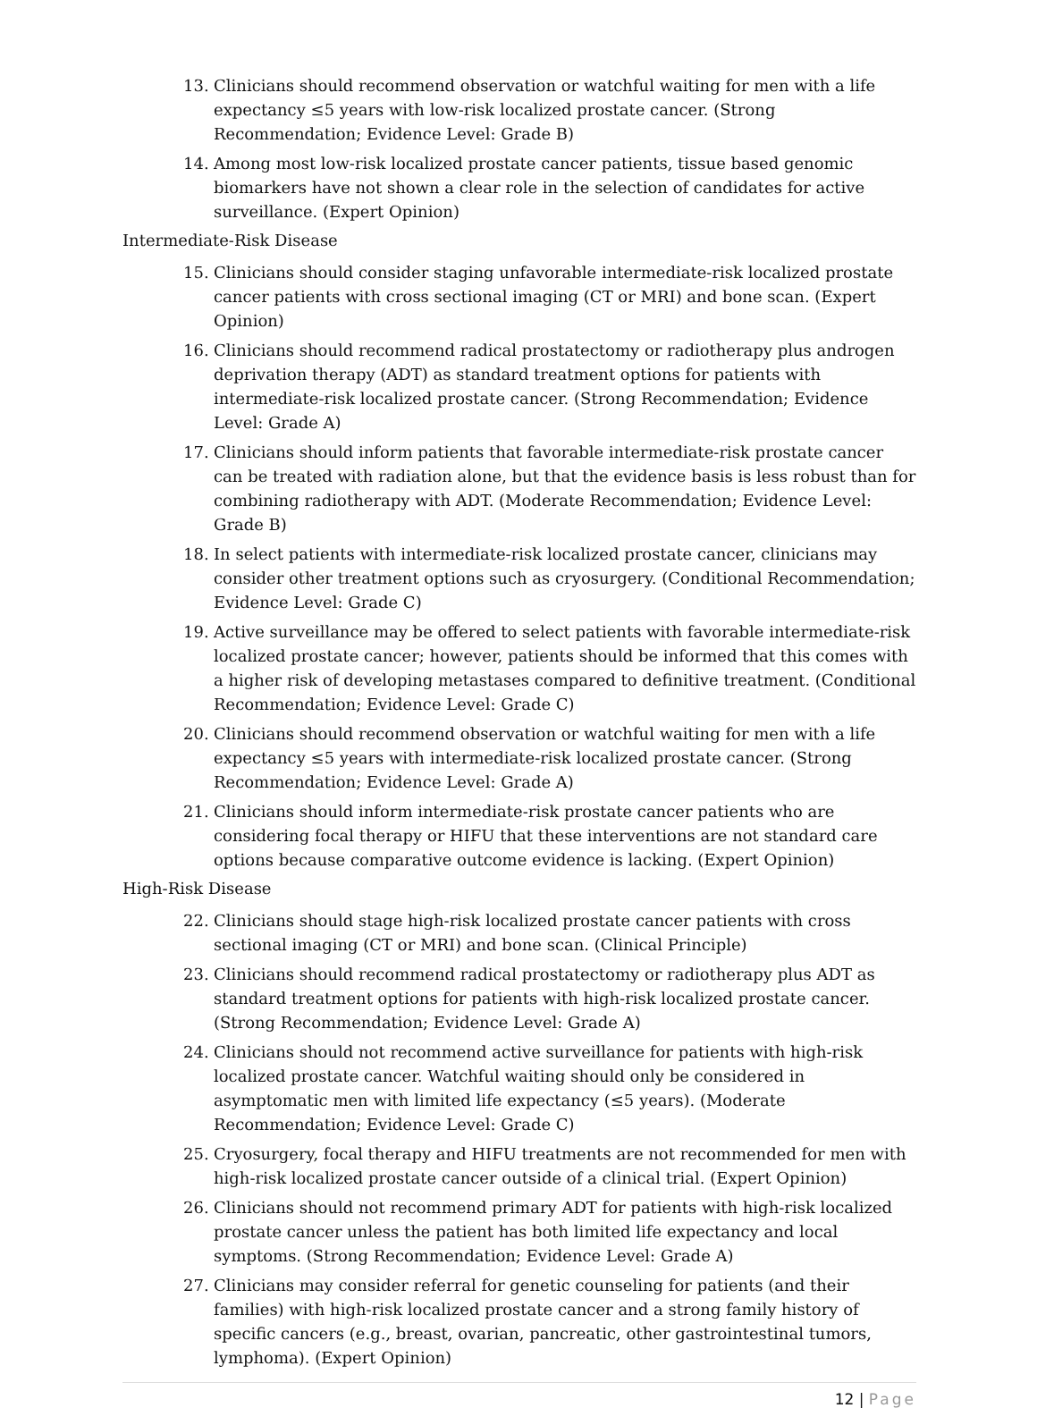13. Clinicians should recommend observation or watchful waiting for men with a life expectancy ≤5 years with low-risk localized prostate cancer. (Strong Recommendation; Evidence Level: Grade B)
14. Among most low-risk localized prostate cancer patients, tissue based genomic biomarkers have not shown a clear role in the selection of candidates for active surveillance. (Expert Opinion)
Intermediate-Risk Disease
15. Clinicians should consider staging unfavorable intermediate-risk localized prostate cancer patients with cross sectional imaging (CT or MRI) and bone scan. (Expert Opinion)
16. Clinicians should recommend radical prostatectomy or radiotherapy plus androgen deprivation therapy (ADT) as standard treatment options for patients with intermediate-risk localized prostate cancer. (Strong Recommendation; Evidence Level: Grade A)
17. Clinicians should inform patients that favorable intermediate-risk prostate cancer can be treated with radiation alone, but that the evidence basis is less robust than for combining radiotherapy with ADT. (Moderate Recommendation; Evidence Level: Grade B)
18. In select patients with intermediate-risk localized prostate cancer, clinicians may consider other treatment options such as cryosurgery. (Conditional Recommendation; Evidence Level: Grade C)
19. Active surveillance may be offered to select patients with favorable intermediate-risk localized prostate cancer; however, patients should be informed that this comes with a higher risk of developing metastases compared to definitive treatment. (Conditional Recommendation; Evidence Level: Grade C)
20. Clinicians should recommend observation or watchful waiting for men with a life expectancy ≤5 years with intermediate-risk localized prostate cancer. (Strong Recommendation; Evidence Level: Grade A)
21. Clinicians should inform intermediate-risk prostate cancer patients who are considering focal therapy or HIFU that these interventions are not standard care options because comparative outcome evidence is lacking. (Expert Opinion)
High-Risk Disease
22. Clinicians should stage high-risk localized prostate cancer patients with cross sectional imaging (CT or MRI) and bone scan. (Clinical Principle)
23. Clinicians should recommend radical prostatectomy or radiotherapy plus ADT as standard treatment options for patients with high-risk localized prostate cancer. (Strong Recommendation; Evidence Level: Grade A)
24. Clinicians should not recommend active surveillance for patients with high-risk localized prostate cancer. Watchful waiting should only be considered in asymptomatic men with limited life expectancy (≤5 years). (Moderate Recommendation; Evidence Level: Grade C)
25. Cryosurgery, focal therapy and HIFU treatments are not recommended for men with high-risk localized prostate cancer outside of a clinical trial. (Expert Opinion)
26. Clinicians should not recommend primary ADT for patients with high-risk localized prostate cancer unless the patient has both limited life expectancy and local symptoms. (Strong Recommendation; Evidence Level: Grade A)
27. Clinicians may consider referral for genetic counseling for patients (and their families) with high-risk localized prostate cancer and a strong family history of specific cancers (e.g., breast, ovarian, pancreatic, other gastrointestinal tumors, lymphoma). (Expert Opinion)
12 | Page